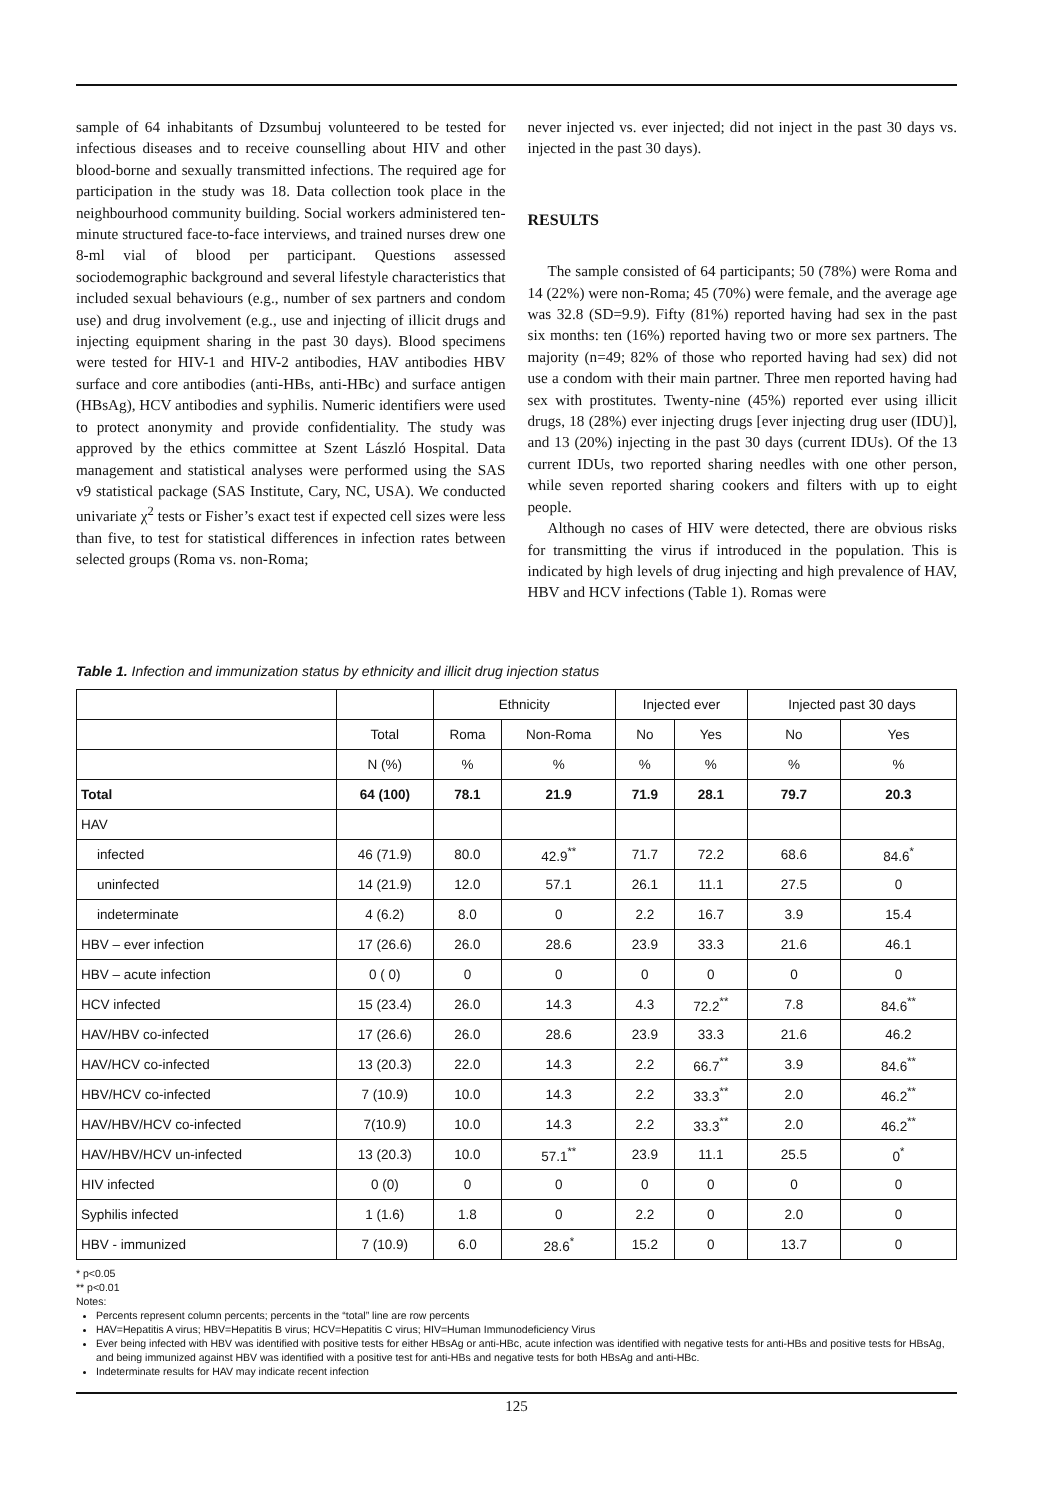sample of 64 inhabitants of Dzsumbuj volunteered to be tested for infectious diseases and to receive counselling about HIV and other blood-borne and sexually transmitted infections. The required age for participation in the study was 18. Data collection took place in the neighbourhood community building. Social workers administered ten-minute structured face-to-face interviews, and trained nurses drew one 8-ml vial of blood per participant. Questions assessed sociodemographic background and several lifestyle characteristics that included sexual behaviours (e.g., number of sex partners and condom use) and drug involvement (e.g., use and injecting of illicit drugs and injecting equipment sharing in the past 30 days). Blood specimens were tested for HIV-1 and HIV-2 antibodies, HAV antibodies HBV surface and core antibodies (anti-HBs, anti-HBc) and surface antigen (HBsAg), HCV antibodies and syphilis. Numeric identifiers were used to protect anonymity and provide confidentiality. The study was approved by the ethics committee at Szent László Hospital. Data management and statistical analyses were performed using the SAS v9 statistical package (SAS Institute, Cary, NC, USA). We conducted univariate χ<sup>2</sup> tests or Fisher’s exact test if expected cell sizes were less than five, to test for statistical differences in infection rates between selected groups (Roma vs. non-Roma;
never injected vs. ever injected; did not inject in the past 30 days vs. injected in the past 30 days).
RESULTS
The sample consisted of 64 participants; 50 (78%) were Roma and 14 (22%) were non-Roma; 45 (70%) were female, and the average age was 32.8 (SD=9.9). Fifty (81%) reported having had sex in the past six months: ten (16%) reported having two or more sex partners. The majority (n=49; 82% of those who reported having had sex) did not use a condom with their main partner. Three men reported having had sex with prostitutes. Twenty-nine (45%) reported ever using illicit drugs, 18 (28%) ever injecting drugs [ever injecting drug user (IDU)], and 13 (20%) injecting in the past 30 days (current IDUs). Of the 13 current IDUs, two reported sharing needles with one other person, while seven reported sharing cookers and filters with up to eight people.
Although no cases of HIV were detected, there are obvious risks for transmitting the virus if introduced in the population. This is indicated by high levels of drug injecting and high prevalence of HAV, HBV and HCV infections (Table 1). Romas were
Table 1. Infection and immunization status by ethnicity and illicit drug injection status
| | | Ethnicity | | Injected ever | | Injected past 30 days | |
| --- | --- | --- | --- | --- | --- | --- | --- |
| | Total | Roma | Non-Roma | No | Yes | No | Yes |
| | N (%) | % | % | % | % | % | % |
| Total | 64 (100) | 78.1 | 21.9 | 71.9 | 28.1 | 79.7 | 20.3 |
| HAV | | | | | | | |
| infected | 46 (71.9) | 80.0 | 42.9<sup>**</sup> | 71.7 | 72.2 | 68.6 | 84.6<sup>*</sup> |
| uninfected | 14 (21.9) | 12.0 | 57.1 | 26.1 | 11.1 | 27.5 | 0 |
| indeterminate | 4 (6.2) | 8.0 | 0 | 2.2 | 16.7 | 3.9 | 15.4 |
| HBV – ever infection | 17 (26.6) | 26.0 | 28.6 | 23.9 | 33.3 | 21.6 | 46.1 |
| HBV – acute infection | 0 ( 0) | 0 | 0 | 0 | 0 | 0 | 0 |
| HCV infected | 15 (23.4) | 26.0 | 14.3 | 4.3 | 72.2<sup>**</sup> | 7.8 | 84.6<sup>**</sup> |
| HAV/HBV co-infected | 17 (26.6) | 26.0 | 28.6 | 23.9 | 33.3 | 21.6 | 46.2 |
| HAV/HCV co-infected | 13 (20.3) | 22.0 | 14.3 | 2.2 | 66.7<sup>**</sup> | 3.9 | 84.6<sup>**</sup> |
| HBV/HCV co-infected | 7 (10.9) | 10.0 | 14.3 | 2.2 | 33.3<sup>**</sup> | 2.0 | 46.2<sup>**</sup> |
| HAV/HBV/HCV co-infected | 7(10.9) | 10.0 | 14.3 | 2.2 | 33.3<sup>**</sup> | 2.0 | 46.2<sup>**</sup> |
| HAV/HBV/HCV un-infected | 13 (20.3) | 10.0 | 57.1<sup>**</sup> | 23.9 | 11.1 | 25.5 | 0<sup>*</sup> |
| HIV infected | 0 (0) | 0 | 0 | 0 | 0 | 0 | 0 |
| Syphilis infected | 1 (1.6) | 1.8 | 0 | 2.2 | 0 | 2.0 | 0 |
| HBV - immunized | 7 (10.9) | 6.0 | 28.6<sup>*</sup> | 15.2 | 0 | 13.7 | 0 |
* p<0.05
** p<0.01
Notes:
Percents represent column percents; percents in the “total” line are row percents
HAV=Hepatitis A virus; HBV=Hepatitis B virus; HCV=Hepatitis C virus; HIV=Human Immunodeficiency Virus
Ever being infected with HBV was identified with positive tests for either HBsAg or anti-HBc, acute infection was identified with negative tests for anti-HBs and positive tests for HBsAg, and being immunized against HBV was identified with a positive test for anti-HBs and negative tests for both HBsAg and anti-HBc.
Indeterminate results for HAV may indicate recent infection
125